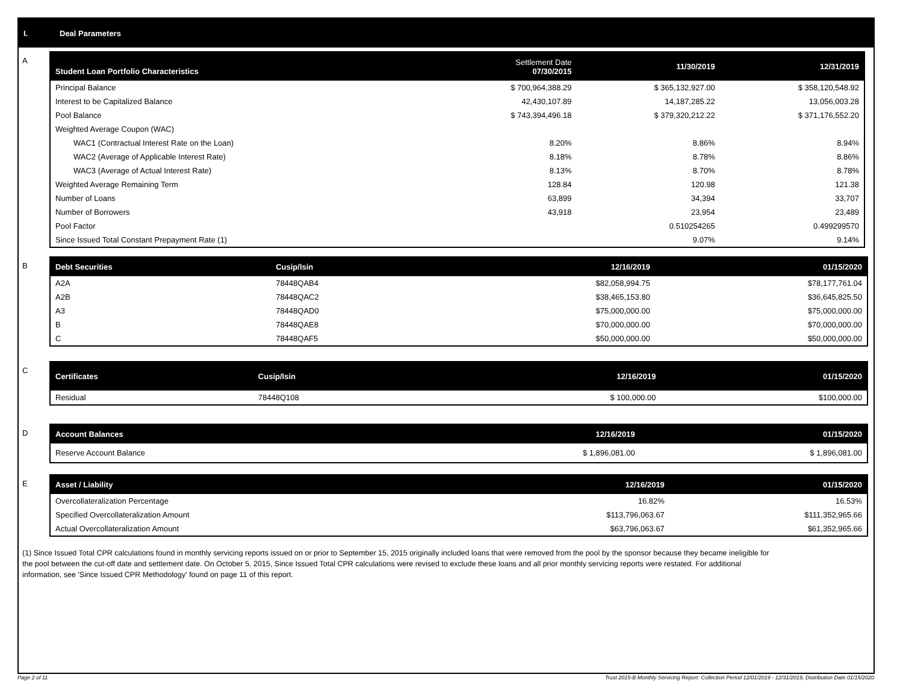I. Deal Parameters
A
| Student Loan Portfolio Characteristics | Settlement Date 07/30/2015 | 11/30/2019 | 12/31/2019 |
| --- | --- | --- | --- |
| Principal Balance | $ 700,964,388.29 | $ 365,132,927.00 | $ 358,120,548.92 |
| Interest to be Capitalized Balance | 42,430,107.89 | 14,187,285.22 | 13,056,003.28 |
| Pool Balance | $ 743,394,496.18 | $ 379,320,212.22 | $ 371,176,552.20 |
| Weighted Average Coupon (WAC) | | | |
| WAC1 (Contractual Interest Rate on the Loan) | 8.20% | 8.86% | 8.94% |
| WAC2 (Average of Applicable Interest Rate) | 8.18% | 8.78% | 8.86% |
| WAC3 (Average of Actual Interest Rate) | 8.13% | 8.70% | 8.78% |
| Weighted Average Remaining Term | 128.84 | 120.98 | 121.38 |
| Number of Loans | 63,899 | 34,394 | 33,707 |
| Number of Borrowers | 43,918 | 23,954 | 23,489 |
| Pool Factor | | 0.510254265 | 0.499299570 |
| Since Issued Total Constant Prepayment Rate (1) | | 9.07% | 9.14% |
B
| Debt Securities | Cusip/Isin | 12/16/2019 | 01/15/2020 |
| --- | --- | --- | --- |
| A2A | 78448QAB4 | $82,058,994.75 | $78,177,761.04 |
| A2B | 78448QAC2 | $38,465,153.80 | $36,645,825.50 |
| A3 | 78448QAD0 | $75,000,000.00 | $75,000,000.00 |
| B | 78448QAE8 | $70,000,000.00 | $70,000,000.00 |
| C | 78448QAF5 | $50,000,000.00 | $50,000,000.00 |
C
| Certificates | Cusip/Isin | 12/16/2019 | 01/15/2020 |
| --- | --- | --- | --- |
| Residual | 78448Q108 | $ 100,000.00 | $100,000.00 |
D
| Account Balances | 12/16/2019 | 01/15/2020 |
| --- | --- | --- |
| Reserve Account Balance | $ 1,896,081.00 | $ 1,896,081.00 |
E
| Asset / Liability | 12/16/2019 | 01/15/2020 |
| --- | --- | --- |
| Overcollateralization Percentage | 16.82% | 16.53% |
| Specified Overcollateralization Amount | $113,796,063.67 | $111,352,965.66 |
| Actual Overcollateralization Amount | $63,796,063.67 | $61,352,965.66 |
(1) Since Issued Total CPR calculations found in monthly servicing reports issued on or prior to September 15, 2015 originally included loans that were removed from the pool by the sponsor because they became ineligible for the pool between the cut-off date and settlement date. On October 5, 2015, Since Issued Total CPR calculations were revised to exclude these loans and all prior monthly servicing reports were restated. For additional information, see 'Since Issued CPR Methodology' found on page 11 of this report.
Page 2 of 11
Trust 2015-B Monthly Servicing Report: Collection Period 12/01/2019 - 12/31/2019, Distribution Date 01/15/2020